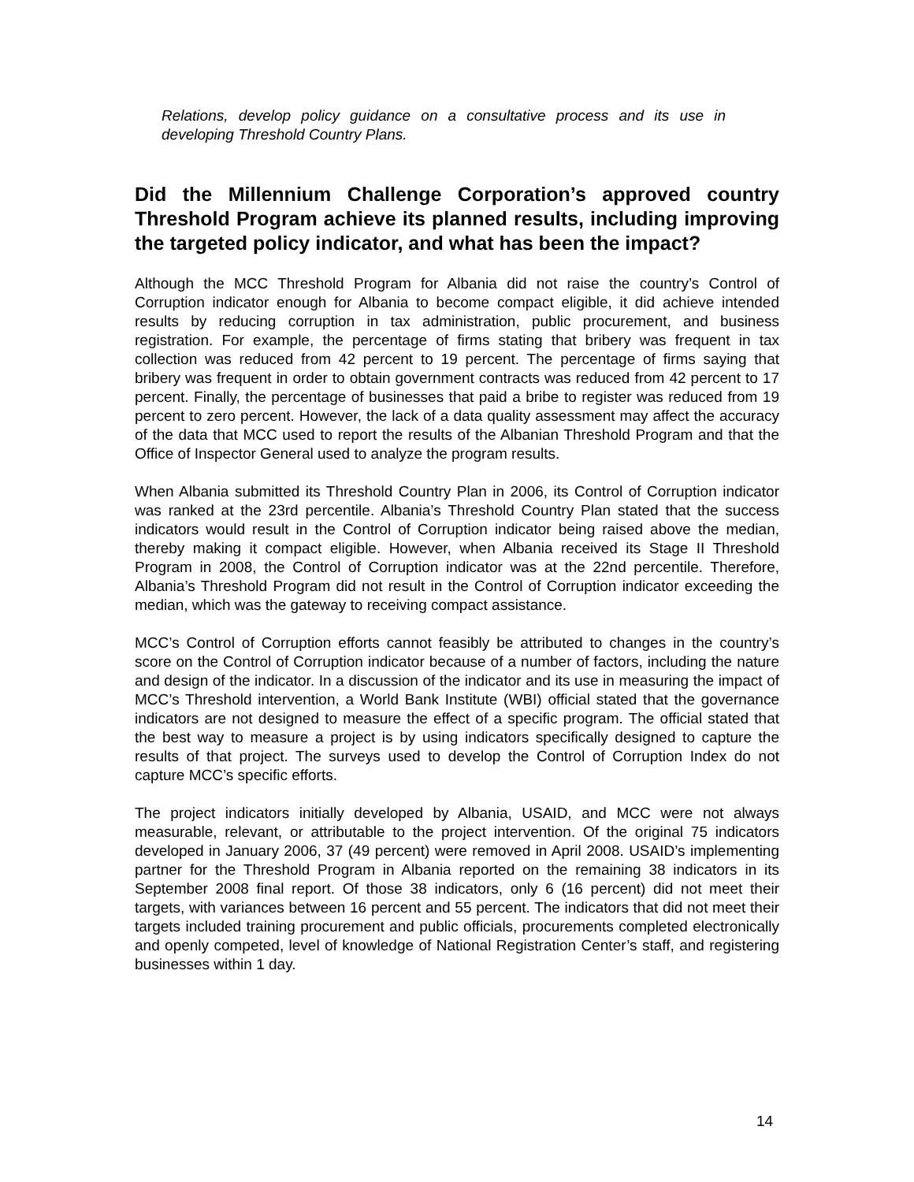Relations, develop policy guidance on a consultative process and its use in developing Threshold Country Plans.
Did the Millennium Challenge Corporation’s approved country Threshold Program achieve its planned results, including improving the targeted policy indicator, and what has been the impact?
Although the MCC Threshold Program for Albania did not raise the country’s Control of Corruption indicator enough for Albania to become compact eligible, it did achieve intended results by reducing corruption in tax administration, public procurement, and business registration. For example, the percentage of firms stating that bribery was frequent in tax collection was reduced from 42 percent to 19 percent. The percentage of firms saying that bribery was frequent in order to obtain government contracts was reduced from 42 percent to 17 percent. Finally, the percentage of businesses that paid a bribe to register was reduced from 19 percent to zero percent. However, the lack of a data quality assessment may affect the accuracy of the data that MCC used to report the results of the Albanian Threshold Program and that the Office of Inspector General used to analyze the program results.
When Albania submitted its Threshold Country Plan in 2006, its Control of Corruption indicator was ranked at the 23rd percentile. Albania’s Threshold Country Plan stated that the success indicators would result in the Control of Corruption indicator being raised above the median, thereby making it compact eligible. However, when Albania received its Stage II Threshold Program in 2008, the Control of Corruption indicator was at the 22nd percentile. Therefore, Albania’s Threshold Program did not result in the Control of Corruption indicator exceeding the median, which was the gateway to receiving compact assistance.
MCC’s Control of Corruption efforts cannot feasibly be attributed to changes in the country’s score on the Control of Corruption indicator because of a number of factors, including the nature and design of the indicator. In a discussion of the indicator and its use in measuring the impact of MCC’s Threshold intervention, a World Bank Institute (WBI) official stated that the governance indicators are not designed to measure the effect of a specific program. The official stated that the best way to measure a project is by using indicators specifically designed to capture the results of that project. The surveys used to develop the Control of Corruption Index do not capture MCC’s specific efforts.
The project indicators initially developed by Albania, USAID, and MCC were not always measurable, relevant, or attributable to the project intervention. Of the original 75 indicators developed in January 2006, 37 (49 percent) were removed in April 2008. USAID’s implementing partner for the Threshold Program in Albania reported on the remaining 38 indicators in its September 2008 final report. Of those 38 indicators, only 6 (16 percent) did not meet their targets, with variances between 16 percent and 55 percent. The indicators that did not meet their targets included training procurement and public officials, procurements completed electronically and openly competed, level of knowledge of National Registration Center’s staff, and registering businesses within 1 day.
14